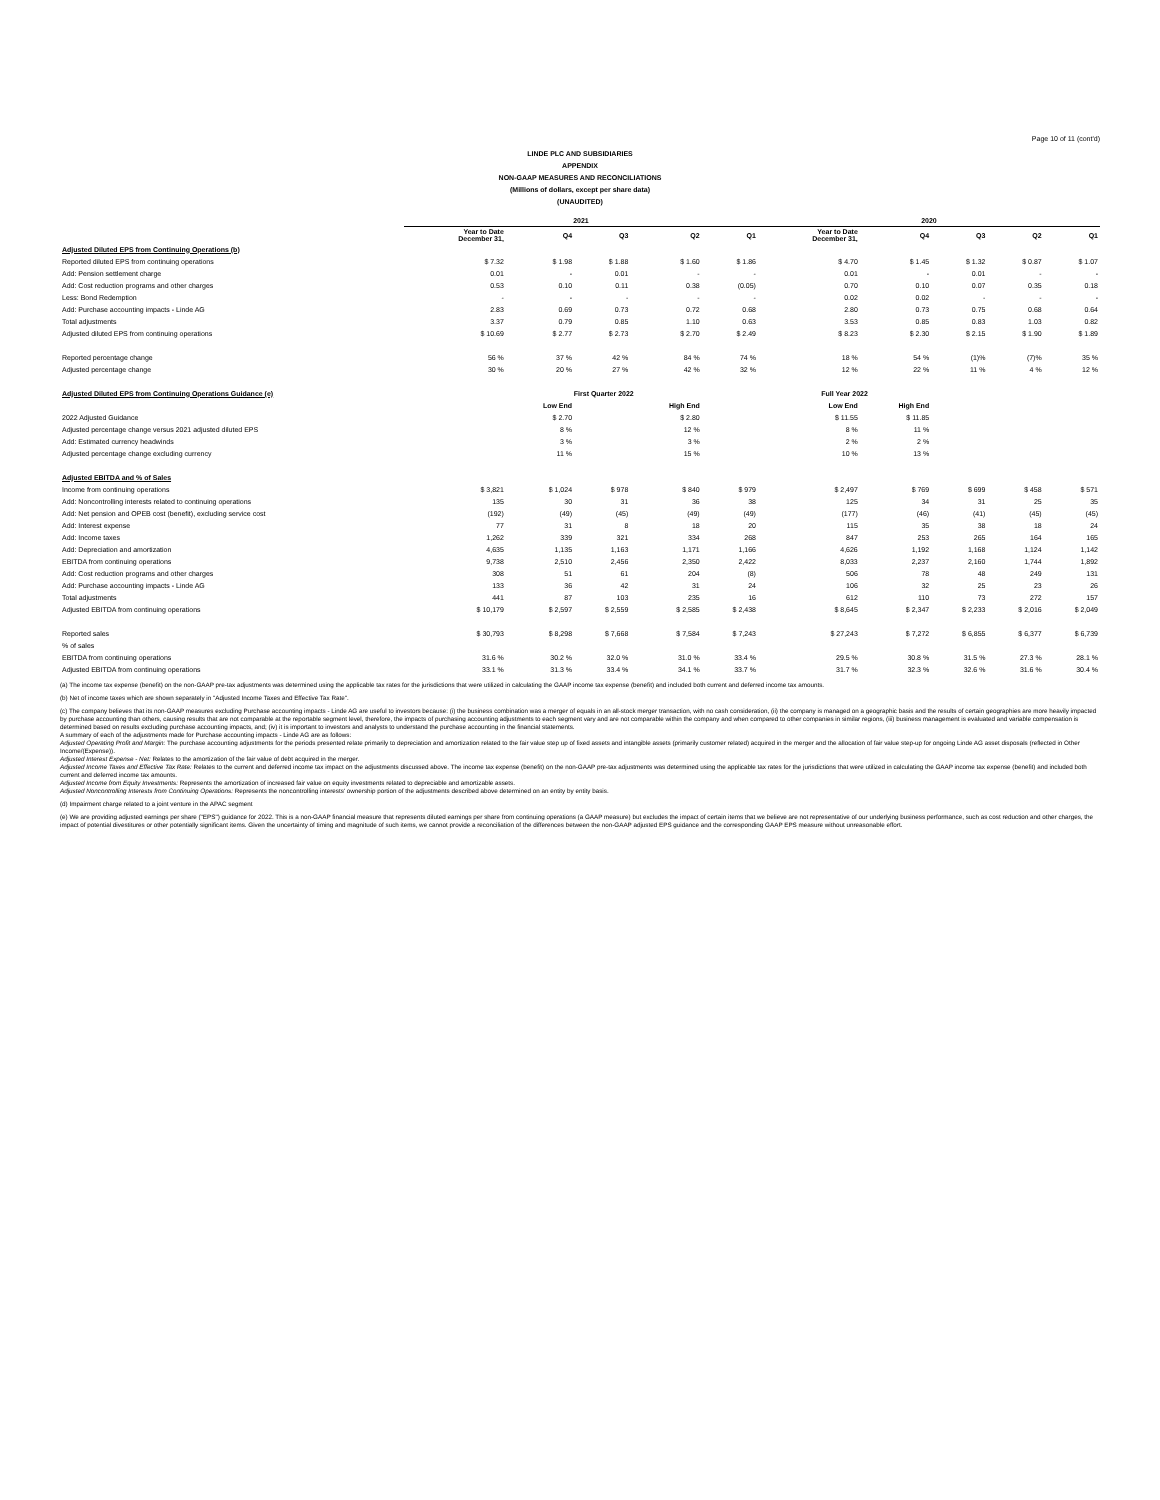Page 10 of 11 (cont'd)
LINDE PLC AND SUBSIDIARIES
APPENDIX
NON-GAAP MEASURES AND RECONCILIATIONS
(Millions of dollars, except per share data)
(UNAUDITED)
| | 2021 | | | | | 2020 | | | | |
| --- | --- | --- | --- | --- | --- | --- | --- | --- | --- | --- |
| | Year to Date December 31, | Q4 | Q3 | Q2 | Q1 | Year to Date December 31, | Q4 | Q3 | Q2 | Q1 |
| Adjusted Diluted EPS from Continuing Operations (b) | | | | | | | | | | |
| Reported diluted EPS from continuing operations | $ 7.32 | $ 1.98 | $ 1.88 | $ 1.60 | $ 1.86 | $ 4.70 | $ 1.45 | $ 1.32 | $ 0.87 | $ 1.07 |
| Add: Pension settlement charge | 0.01 | - | 0.01 | - | - | 0.01 | - | 0.01 | - | - |
| Add: Cost reduction programs and other charges | 0.53 | 0.10 | 0.11 | 0.38 | (0.05) | 0.70 | 0.10 | 0.07 | 0.35 | 0.18 |
| Less: Bond Redemption | - | - | - | - | - | 0.02 | 0.02 | - | - | - |
| Add: Purchase accounting impacts - Linde AG | 2.83 | 0.69 | 0.73 | 0.72 | 0.68 | 2.80 | 0.73 | 0.75 | 0.68 | 0.64 |
| Total adjustments | 3.37 | 0.79 | 0.85 | 1.10 | 0.63 | 3.53 | 0.85 | 0.83 | 1.03 | 0.82 |
| Adjusted diluted EPS from continuing operations | $ 10.69 | $ 2.77 | $ 2.73 | $ 2.70 | $ 2.49 | $ 8.23 | $ 2.30 | $ 2.15 | $ 1.90 | $ 1.89 |
| Reported percentage change | 56 % | 37 % | 42 % | 84 % | 74 % | 18 % | 54 % | (1)% | (7)% | 35 % |
| Adjusted percentage change | 30 % | 20 % | 27 % | 42 % | 32 % | 12 % | 22 % | 11 % | 4 % | 12 % |
| Adjusted Diluted EPS from Continuing Operations Guidance (e) | | First Quarter 2022 | | | | Full Year 2022 | | | | |
| | | Low End | | High End | | Low End | High End | | | |
| 2022 Adjusted Guidance | | $ 2.70 | | $ 2.80 | | $ 11.55 | $ 11.85 | | | |
| Adjusted percentage change versus 2021 adjusted diluted EPS | | 8 % | | 12 % | | 8 % | 11 % | | | |
| Add: Estimated currency headwinds | | 3 % | | 3 % | | 2 % | 2 % | | | |
| Adjusted percentage change excluding currency | | 11 % | | 15 % | | 10 % | 13 % | | | |
| Adjusted EBITDA and % of Sales | | | | | | | | | | |
| Income from continuing operations | $ 3,821 | $ 1,024 | $ 978 | $ 840 | $ 979 | $ 2,497 | $ 769 | $ 699 | $ 458 | $ 571 |
| Add: Noncontrolling interests related to continuing operations | 135 | 30 | 31 | 36 | 38 | 125 | 34 | 31 | 25 | 35 |
| Add: Net pension and OPEB cost (benefit), excluding service cost | (192) | (49) | (45) | (49) | (49) | (177) | (46) | (41) | (45) | (45) |
| Add: Interest expense | 77 | 31 | 8 | 18 | 20 | 115 | 35 | 38 | 18 | 24 |
| Add: Income taxes | 1,262 | 339 | 321 | 334 | 268 | 847 | 253 | 265 | 164 | 165 |
| Add: Depreciation and amortization | 4,635 | 1,135 | 1,163 | 1,171 | 1,166 | 4,626 | 1,192 | 1,168 | 1,124 | 1,142 |
| EBITDA from continuing operations | 9,738 | 2,510 | 2,456 | 2,350 | 2,422 | 8,033 | 2,237 | 2,160 | 1,744 | 1,892 |
| Add: Cost reduction programs and other charges | 308 | 51 | 61 | 204 | (8) | 506 | 78 | 48 | 249 | 131 |
| Add: Purchase accounting impacts - Linde AG | 133 | 36 | 42 | 31 | 24 | 106 | 32 | 25 | 23 | 26 |
| Total adjustments | 441 | 87 | 103 | 235 | 16 | 612 | 110 | 73 | 272 | 157 |
| Adjusted EBITDA from continuing operations | $ 10,179 | $ 2,597 | $ 2,559 | $ 2,585 | $ 2,438 | $ 8,645 | $ 2,347 | $ 2,233 | $ 2,016 | $ 2,049 |
| Reported sales | $ 30,793 | $ 8,298 | $ 7,668 | $ 7,584 | $ 7,243 | $ 27,243 | $ 7,272 | $ 6,855 | $ 6,377 | $ 6,739 |
| % of sales | | | | | | | | | | |
| EBITDA from continuing operations | 31.6 % | 30.2 % | 32.0 % | 31.0 % | 33.4 % | 29.5 % | 30.8 % | 31.5 % | 27.3 % | 28.1 % |
| Adjusted EBITDA from continuing operations | 33.1 % | 31.3 % | 33.4 % | 34.1 % | 33.7 % | 31.7 % | 32.3 % | 32.6 % | 31.6 % | 30.4 % |
(a) The income tax expense (benefit) on the non-GAAP pre-tax adjustments was determined using the applicable tax rates for the jurisdictions that were utilized in calculating the GAAP income tax expense (benefit) and included both current and deferred income tax amounts.
(b) Net of income taxes which are shown separately in "Adjusted Income Taxes and Effective Tax Rate".
(c) The company believes that its non-GAAP measures excluding Purchase accounting impacts - Linde AG are useful to investors because: (i) the business combination was a merger of equals in an all-stock merger transaction, with no cash consideration, (ii) the company is managed on a geographic basis and the results of certain geographies are more heavily impacted by purchase accounting than others, causing results that are not comparable at the reportable segment level, therefore, the impacts of purchasing accounting adjustments to each segment vary and are not comparable within the company and when compared to other companies in similar regions, (iii) business management is evaluated and variable compensation is determined based on results excluding purchase accounting impacts, and; (iv) it is important to investors and analysts to understand the purchase accounting in the financial statements.
A summary of each of the adjustments made for Purchase accounting impacts - Linde AG are as follows:
Adjusted Operating Profit and Margin: The purchase accounting adjustments for the periods presented relate primarily to depreciation and amortization related to the fair value step up of fixed assets and intangible assets (primarily customer related) acquired in the merger and the allocation of fair value step-up for ongoing Linde AG asset disposals (reflected in Other Income/(Expense)).
Adjusted Interest Expense - Net: Relates to the amortization of the fair value of debt acquired in the merger.
Adjusted Income Taxes and Effective Tax Rate: Relates to the current and deferred income tax impact on the adjustments discussed above. The income tax expense (benefit) on the non-GAAP pre-tax adjustments was determined using the applicable tax rates for the jurisdictions that were utilized in calculating the GAAP income tax expense (benefit) and included both current and deferred income tax amounts.
Adjusted Income from Equity Investments: Represents the amortization of increased fair value on equity investments related to depreciable and amortizable assets.
Adjusted Noncontrolling Interests from Continuing Operations: Represents the noncontrolling interests' ownership portion of the adjustments described above determined on an entity by entity basis.
(d) Impairment charge related to a joint venture in the APAC segment
(e) We are providing adjusted earnings per share ("EPS") guidance for 2022. This is a non-GAAP financial measure that represents diluted earnings per share from continuing operations (a GAAP measure) but excludes the impact of certain items that we believe are not representative of our underlying business performance, such as cost reduction and other charges, the impact of potential divestitures or other potentially significant items. Given the uncertainty of timing and magnitude of such items, we cannot provide a reconciliation of the differences between the non-GAAP adjusted EPS guidance and the corresponding GAAP EPS measure without unreasonable effort.